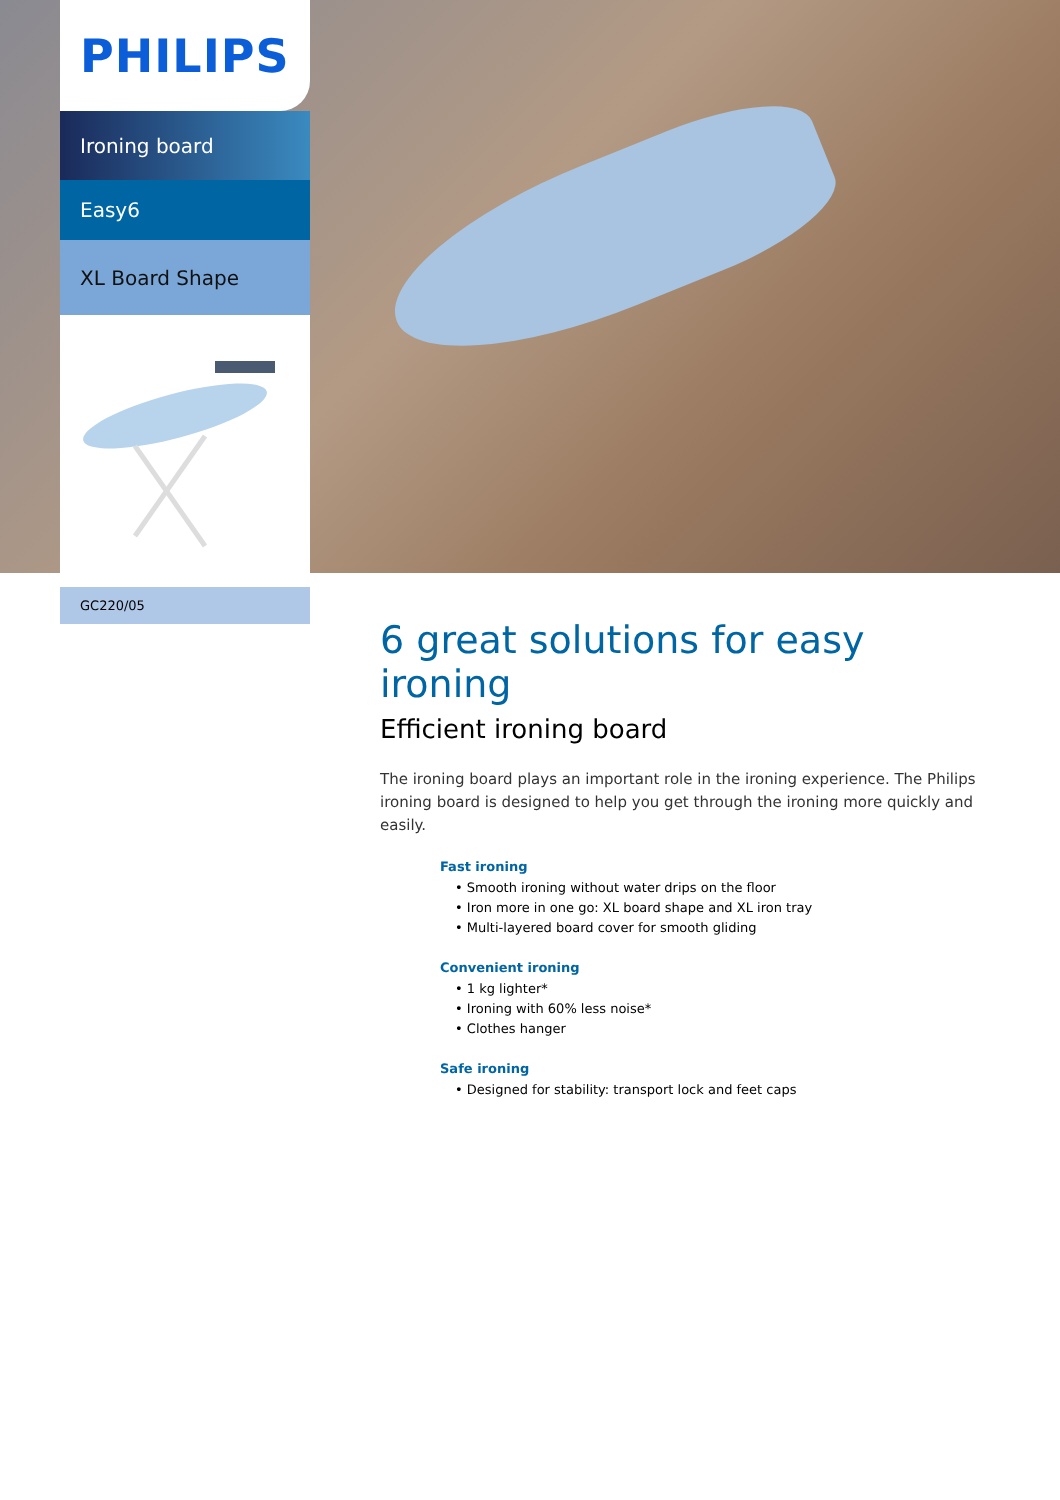PHILIPS
Ironing board
Easy6
XL Board Shape
GC220/05
6 great solutions for easy ironing
Efficient ironing board
The ironing board plays an important role in the ironing experience. The Philips ironing board is designed to help you get through the ironing more quickly and easily.
Fast ironing
• Smooth ironing without water drips on the floor
• Iron more in one go: XL board shape and XL iron tray
• Multi-layered board cover for smooth gliding
Convenient ironing
• 1 kg lighter*
• Ironing with 60% less noise*
• Clothes hanger
Safe ironing
• Designed for stability: transport lock and feet caps